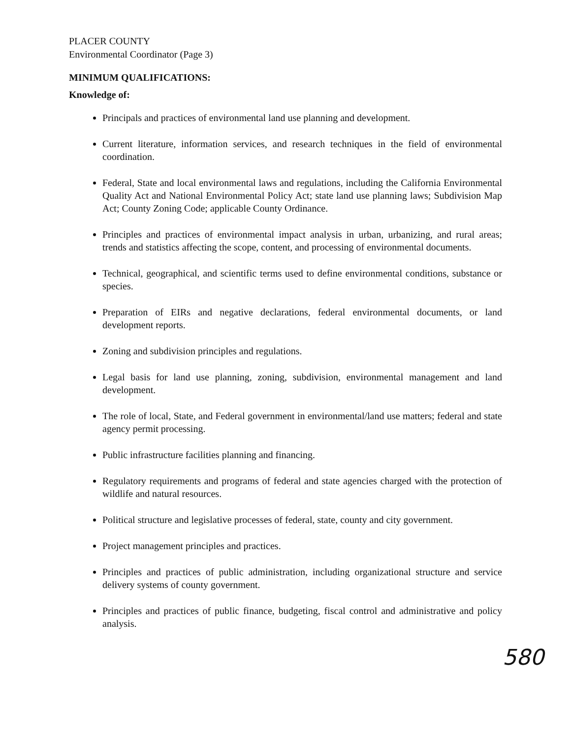PLACER COUNTY
Environmental Coordinator (Page 3)
MINIMUM QUALIFICATIONS:
Knowledge of:
Principals and practices of environmental land use planning and development.
Current literature, information services, and research techniques in the field of environmental coordination.
Federal, State and local environmental laws and regulations, including the California Environmental Quality Act and National Environmental Policy Act; state land use planning laws; Subdivision Map Act; County Zoning Code; applicable County Ordinance.
Principles and practices of environmental impact analysis in urban, urbanizing, and rural areas; trends and statistics affecting the scope, content, and processing of environmental documents.
Technical, geographical, and scientific terms used to define environmental conditions, substance or species.
Preparation of EIRs and negative declarations, federal environmental documents, or land development reports.
Zoning and subdivision principles and regulations.
Legal basis for land use planning, zoning, subdivision, environmental management and land development.
The role of local, State, and Federal government in environmental/land use matters; federal and state agency permit processing.
Public infrastructure facilities planning and financing.
Regulatory requirements and programs of federal and state agencies charged with the protection of wildlife and natural resources.
Political structure and legislative processes of federal, state, county and city government.
Project management principles and practices.
Principles and practices of public administration, including organizational structure and service delivery systems of county government.
Principles and practices of public finance, budgeting, fiscal control and administrative and policy analysis.
580